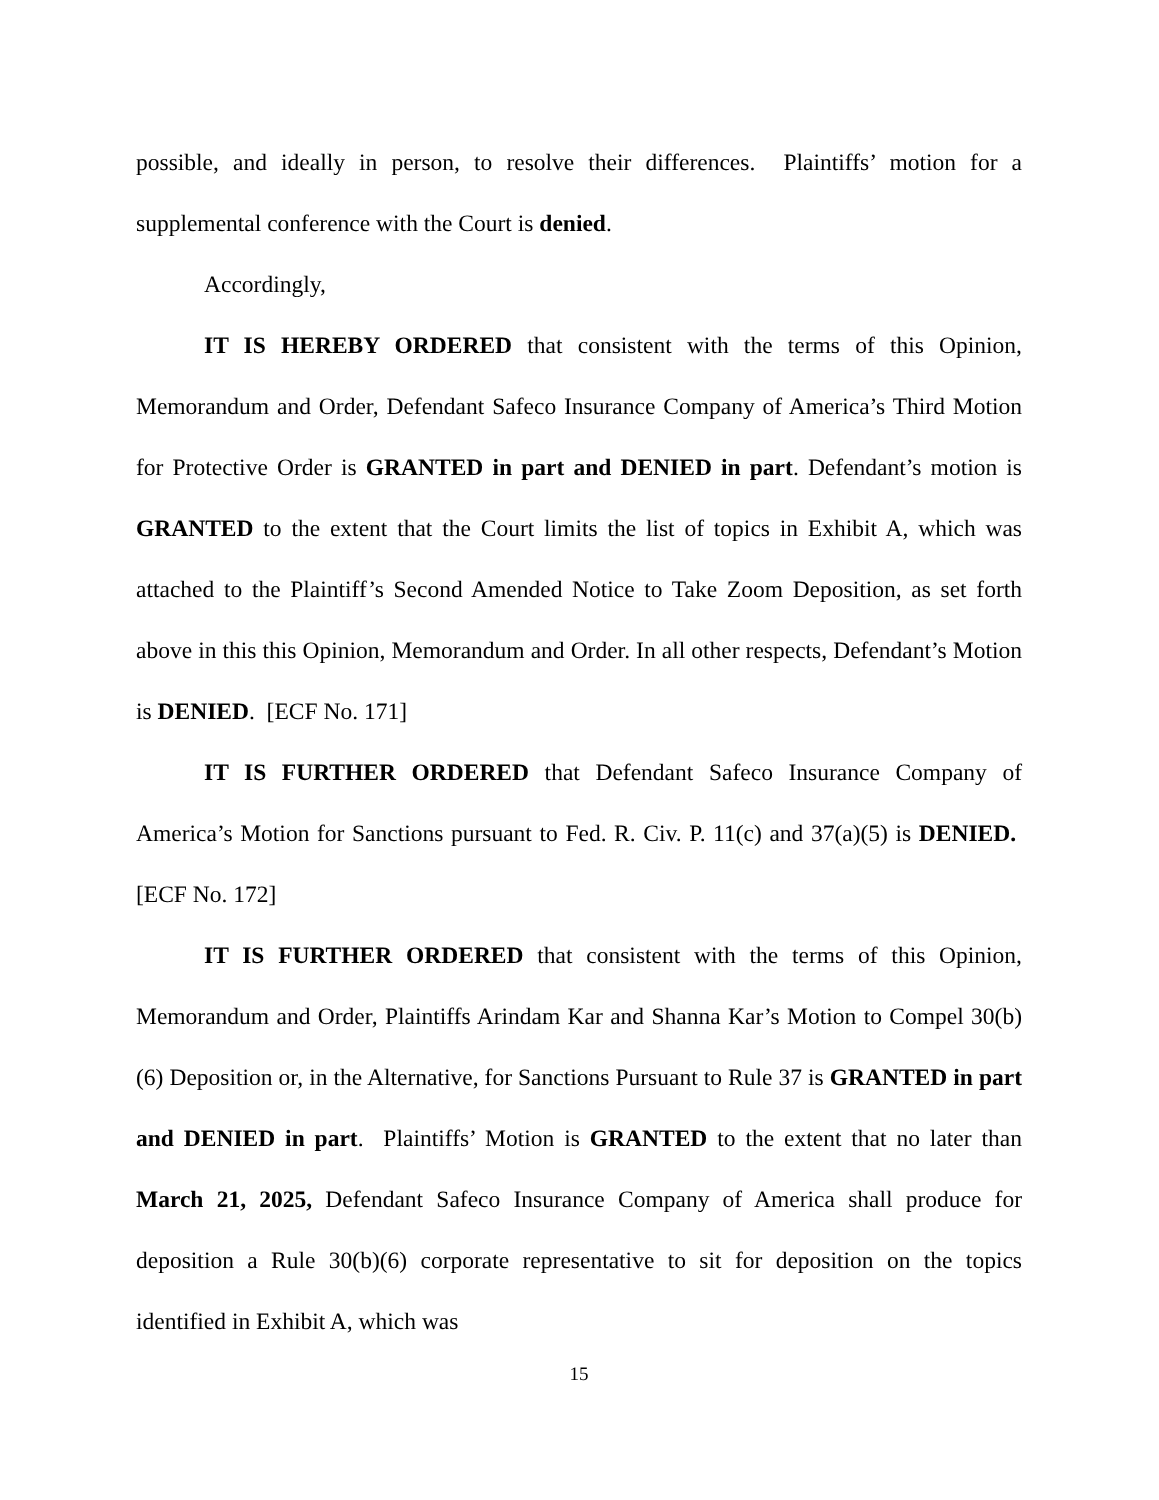possible, and ideally in person, to resolve their differences. Plaintiffs’ motion for a supplemental conference with the Court is denied.
Accordingly,
IT IS HEREBY ORDERED that consistent with the terms of this Opinion, Memorandum and Order, Defendant Safeco Insurance Company of America’s Third Motion for Protective Order is GRANTED in part and DENIED in part. Defendant’s motion is GRANTED to the extent that the Court limits the list of topics in Exhibit A, which was attached to the Plaintiff’s Second Amended Notice to Take Zoom Deposition, as set forth above in this this Opinion, Memorandum and Order. In all other respects, Defendant’s Motion is DENIED. [ECF No. 171]
IT IS FURTHER ORDERED that Defendant Safeco Insurance Company of America’s Motion for Sanctions pursuant to Fed. R. Civ. P. 11(c) and 37(a)(5) is DENIED. [ECF No. 172]
IT IS FURTHER ORDERED that consistent with the terms of this Opinion, Memorandum and Order, Plaintiffs Arindam Kar and Shanna Kar’s Motion to Compel 30(b)(6) Deposition or, in the Alternative, for Sanctions Pursuant to Rule 37 is GRANTED in part and DENIED in part. Plaintiffs’ Motion is GRANTED to the extent that no later than March 21, 2025, Defendant Safeco Insurance Company of America shall produce for deposition a Rule 30(b)(6) corporate representative to sit for deposition on the topics identified in Exhibit A, which was
15